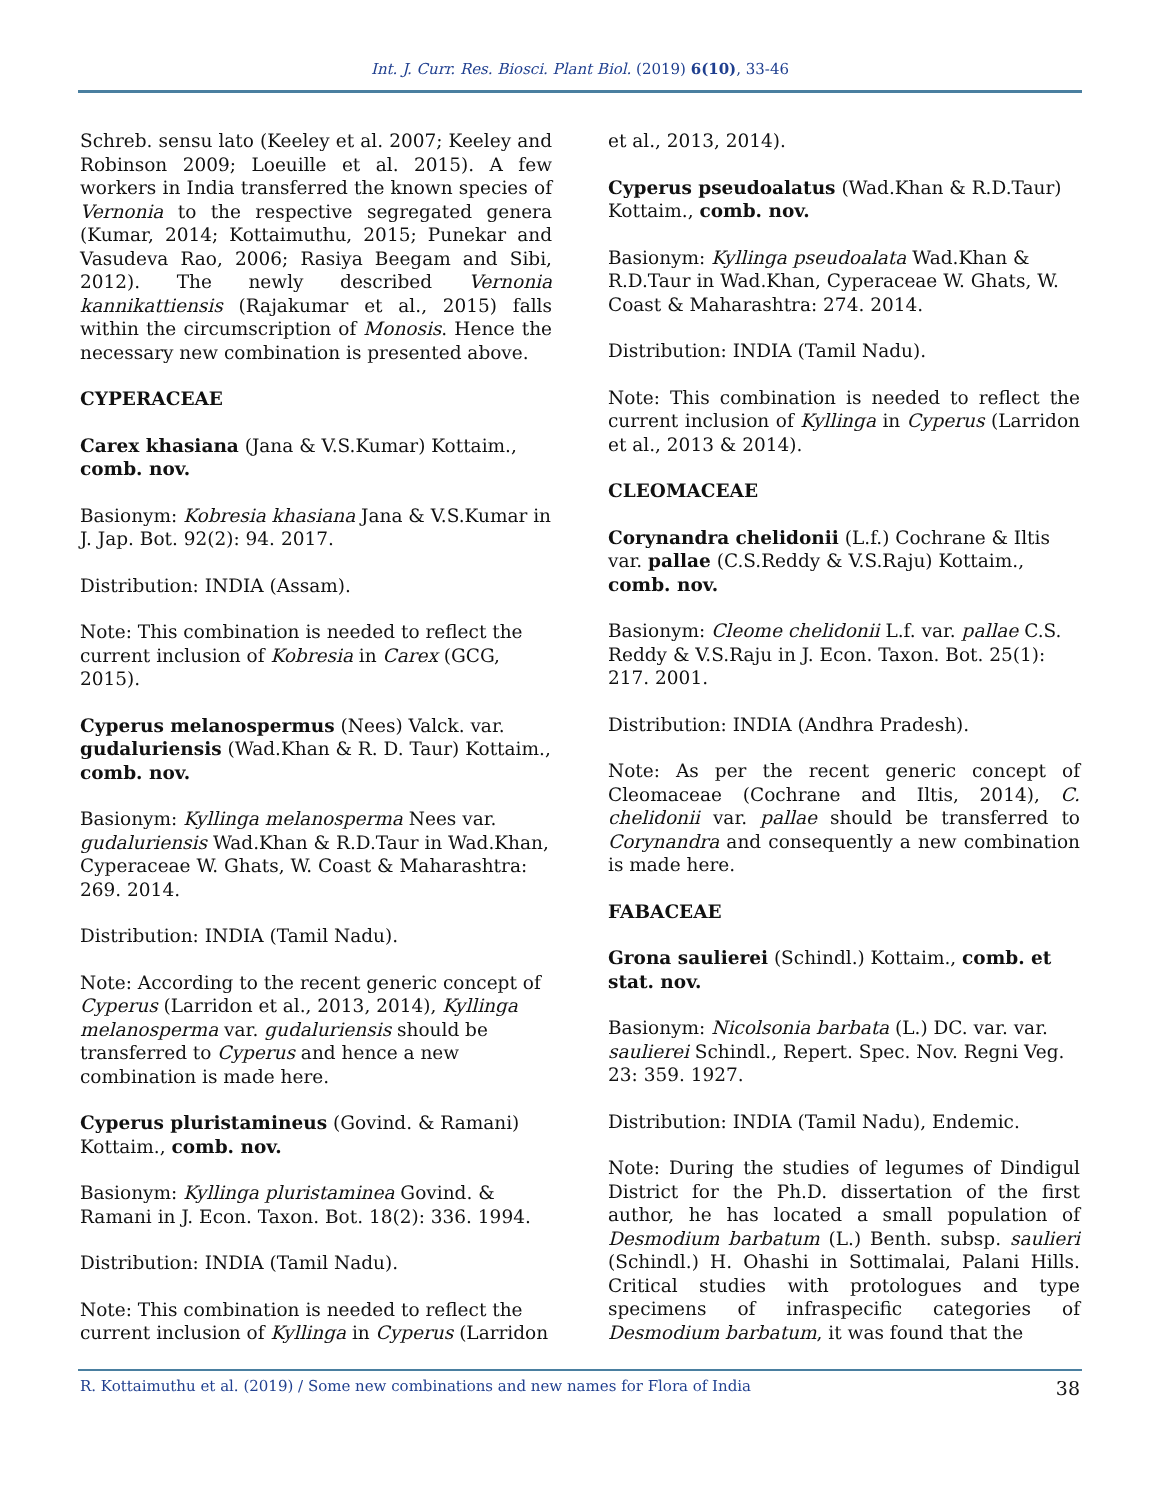Int. J. Curr. Res. Biosci. Plant Biol. (2019) 6(10), 33-46
Schreb. sensu lato (Keeley et al. 2007; Keeley and Robinson 2009; Loeuille et al. 2015). A few workers in India transferred the known species of Vernonia to the respective segregated genera (Kumar, 2014; Kottaimuthu, 2015; Punekar and Vasudeva Rao, 2006; Rasiya Beegam and Sibi, 2012). The newly described Vernonia kannikattiensis (Rajakumar et al., 2015) falls within the circumscription of Monosis. Hence the necessary new combination is presented above.
CYPERACEAE
Carex khasiana (Jana & V.S.Kumar) Kottaim., comb. nov.
Basionym: Kobresia khasiana Jana & V.S.Kumar in J. Jap. Bot. 92(2): 94. 2017.
Distribution: INDIA (Assam).
Note: This combination is needed to reflect the current inclusion of Kobresia in Carex (GCG, 2015).
Cyperus melanospermus (Nees) Valck. var. gudaluriensis (Wad.Khan & R. D. Taur) Kottaim., comb. nov.
Basionym: Kyllinga melanosperma Nees var. gudaluriensis Wad.Khan & R.D.Taur in Wad.Khan, Cyperaceae W. Ghats, W. Coast & Maharashtra: 269. 2014.
Distribution: INDIA (Tamil Nadu).
Note: According to the recent generic concept of Cyperus (Larridon et al., 2013, 2014), Kyllinga melanosperma var. gudaluriensis should be transferred to Cyperus and hence a new combination is made here.
Cyperus pluristamineus (Govind. & Ramani) Kottaim., comb. nov.
Basionym: Kyllinga pluristaminea Govind. & Ramani in J. Econ. Taxon. Bot. 18(2): 336. 1994.
Distribution: INDIA (Tamil Nadu).
Note: This combination is needed to reflect the current inclusion of Kyllinga in Cyperus (Larridon
et al., 2013, 2014).
Cyperus pseudoalatus (Wad.Khan & R.D.Taur) Kottaim., comb. nov.
Basionym: Kyllinga pseudoalata Wad.Khan & R.D.Taur in Wad.Khan, Cyperaceae W. Ghats, W. Coast & Maharashtra: 274. 2014.
Distribution: INDIA (Tamil Nadu).
Note: This combination is needed to reflect the current inclusion of Kyllinga in Cyperus (Larridon et al., 2013 & 2014).
CLEOMACEAE
Corynandra chelidonii (L.f.) Cochrane & Iltis var. pallae (C.S.Reddy & V.S.Raju) Kottaim., comb. nov.
Basionym: Cleome chelidonii L.f. var. pallae C.S. Reddy & V.S.Raju in J. Econ. Taxon. Bot. 25(1): 217. 2001.
Distribution: INDIA (Andhra Pradesh).
Note: As per the recent generic concept of Cleomaceae (Cochrane and Iltis, 2014), C. chelidonii var. pallae should be transferred to Corynandra and consequently a new combination is made here.
FABACEAE
Grona saulierei (Schindl.) Kottaim., comb. et stat. nov.
Basionym: Nicolsonia barbata (L.) DC. var. var. saulierei Schindl., Repert. Spec. Nov. Regni Veg. 23: 359. 1927.
Distribution: INDIA (Tamil Nadu), Endemic.
Note: During the studies of legumes of Dindigul District for the Ph.D. dissertation of the first author, he has located a small population of Desmodium barbatum (L.) Benth. subsp. saulieri (Schindl.) H. Ohashi in Sottimalai, Palani Hills. Critical studies with protologues and type specimens of infraspecific categories of Desmodium barbatum, it was found that the
R. Kottaimuthu et al. (2019) / Some new combinations and new names for Flora of India 38